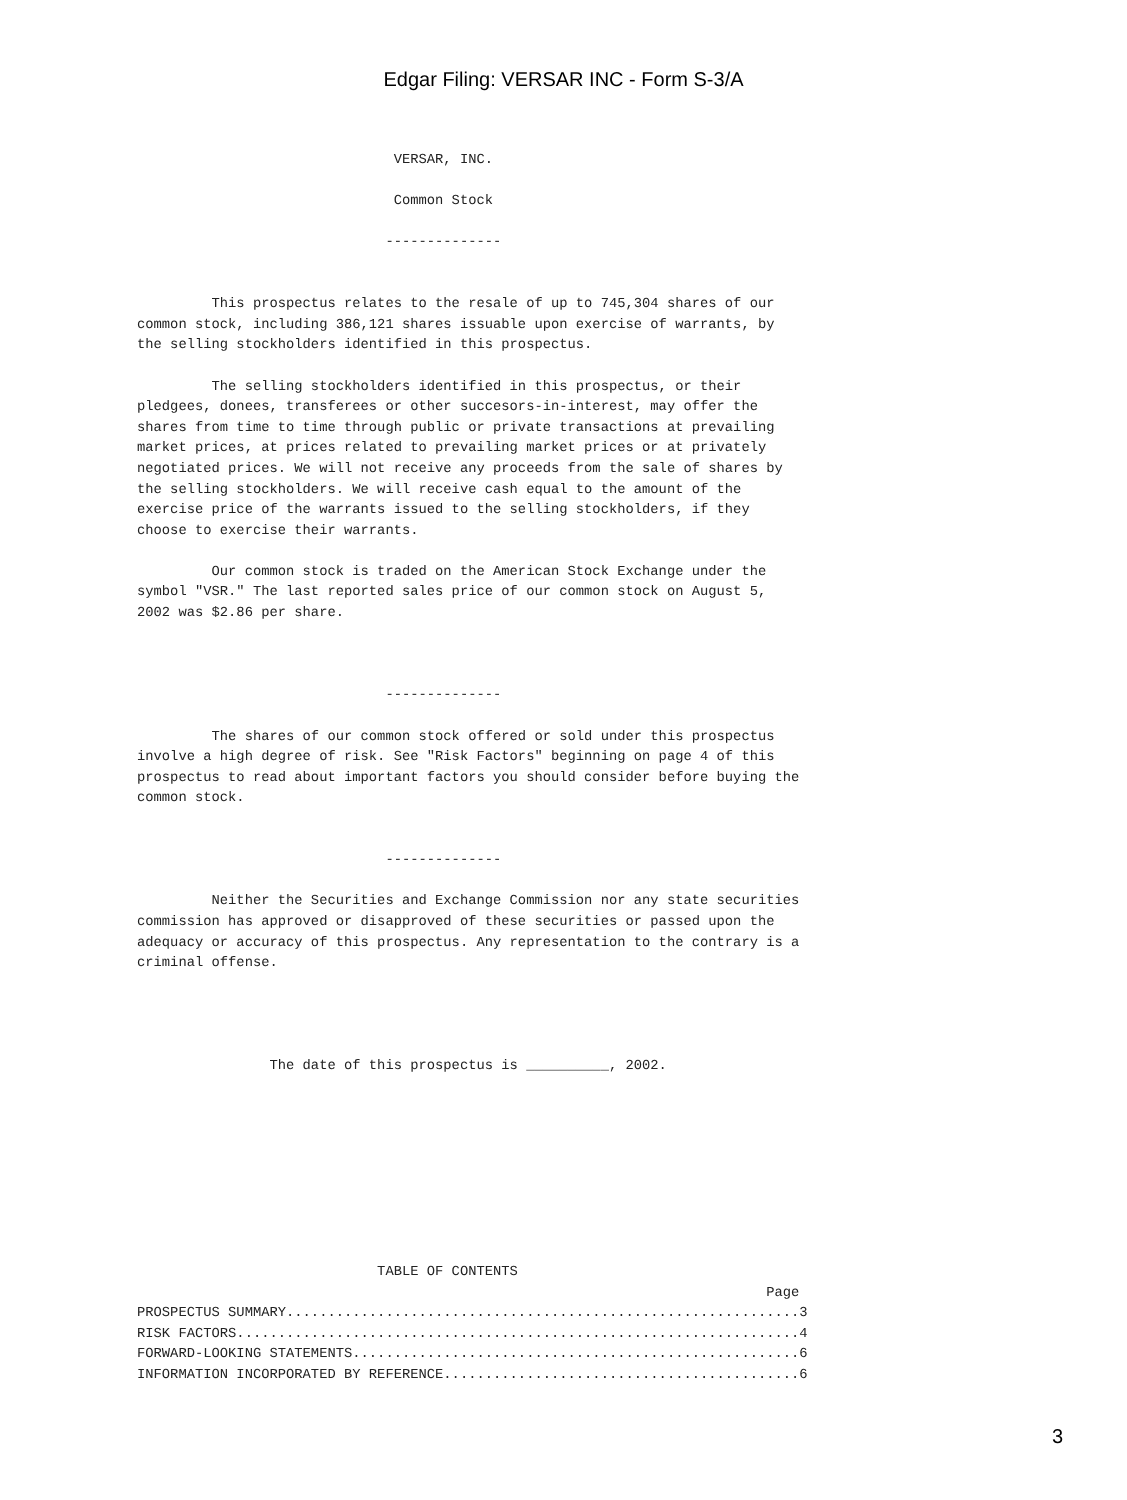Edgar Filing: VERSAR INC - Form S-3/A
                               VERSAR, INC.

                               Common Stock

                              --------------


         This prospectus relates to the resale of up to 745,304 shares of our
common stock, including 386,121 shares issuable upon exercise of warrants, by
the selling stockholders identified in this prospectus.

         The selling stockholders identified in this prospectus, or their
pledgees, donees, transferees or other succesors-in-interest, may offer the
shares from time to time through public or private transactions at prevailing
market prices, at prices related to prevailing market prices or at privately
negotiated prices. We will not receive any proceeds from the sale of shares by
the selling stockholders. We will receive cash equal to the amount of the
exercise price of the warrants issued to the selling stockholders, if they
choose to exercise their warrants.

         Our common stock is traded on the American Stock Exchange under the
symbol "VSR." The last reported sales price of our common stock on August 5,
2002 was $2.86 per share.



                              --------------

         The shares of our common stock offered or sold under this prospectus
involve a high degree of risk. See "Risk Factors" beginning on page 4 of this
prospectus to read about important factors you should consider before buying the
common stock.


                              --------------

         Neither the Securities and Exchange Commission nor any state securities
commission has approved or disapproved of these securities or passed upon the
adequacy or accuracy of this prospectus. Any representation to the contrary is a
criminal offense.




                The date of this prospectus is __________, 2002.









                             TABLE OF CONTENTS
                                                                            Page
PROSPECTUS SUMMARY..............................................................3
RISK FACTORS....................................................................4
FORWARD-LOOKING STATEMENTS......................................................6
INFORMATION INCORPORATED BY REFERENCE...........................................6
3